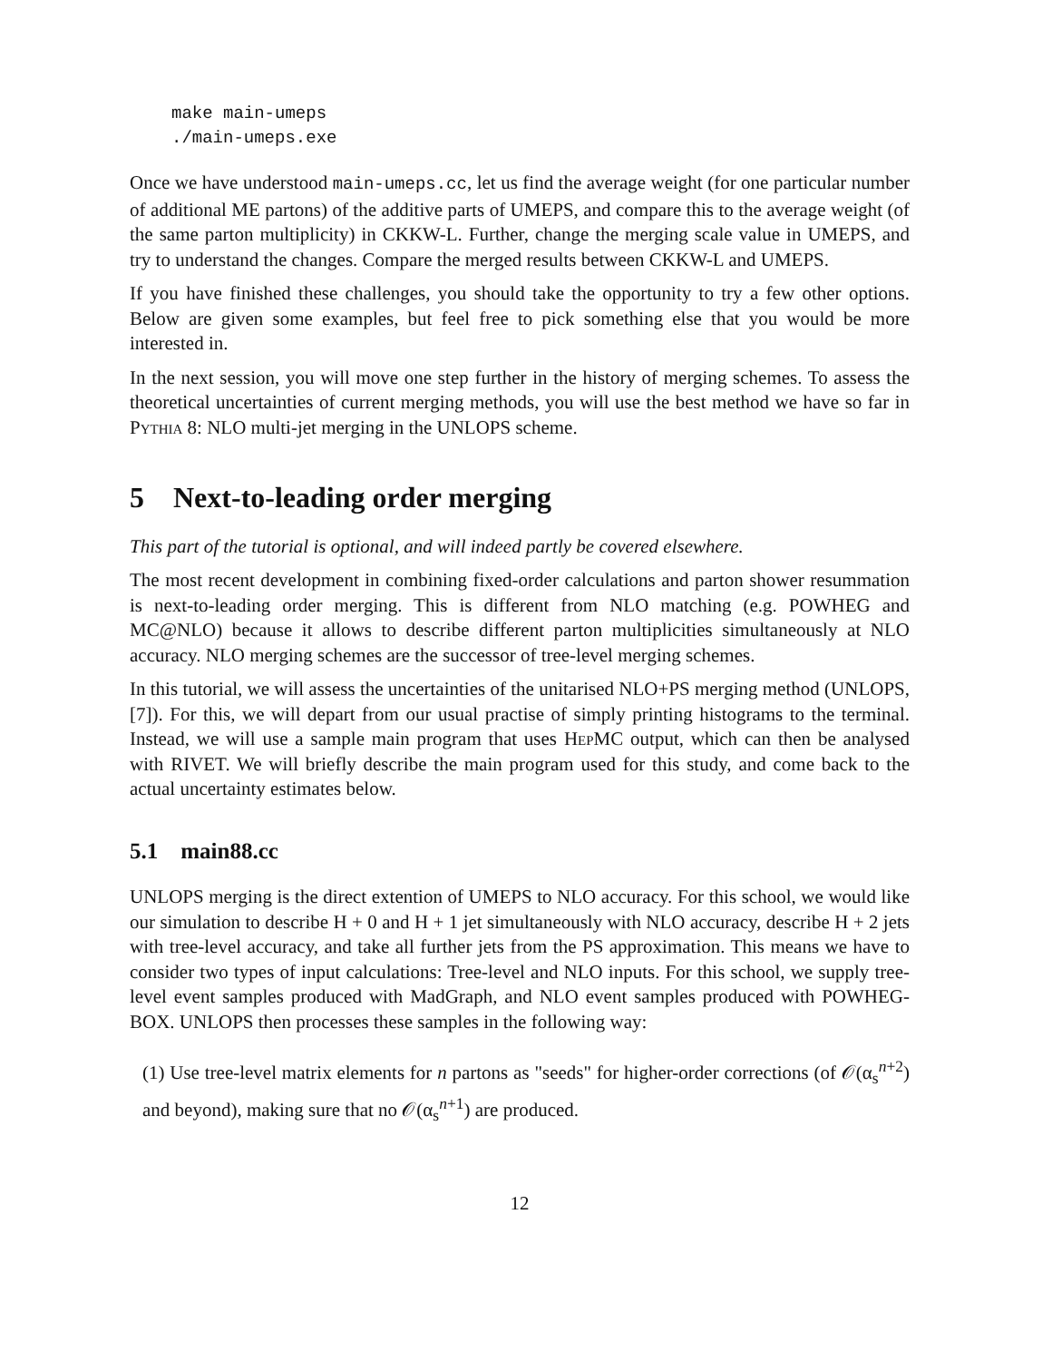make main-umeps
./main-umeps.exe
Once we have understood main-umeps.cc, let us find the average weight (for one particular number of additional ME partons) of the additive parts of UMEPS, and compare this to the average weight (of the same parton multiplicity) in CKKW-L. Further, change the merging scale value in UMEPS, and try to understand the changes. Compare the merged results between CKKW-L and UMEPS.
If you have finished these challenges, you should take the opportunity to try a few other options. Below are given some examples, but feel free to pick something else that you would be more interested in.
In the next session, you will move one step further in the history of merging schemes. To assess the theoretical uncertainties of current merging methods, you will use the best method we have so far in Pythia 8: NLO multi-jet merging in the UNLOPS scheme.
5 Next-to-leading order merging
This part of the tutorial is optional, and will indeed partly be covered elsewhere.
The most recent development in combining fixed-order calculations and parton shower resummation is next-to-leading order merging. This is different from NLO matching (e.g. POWHEG and MC@NLO) because it allows to describe different parton multiplicities simultaneously at NLO accuracy. NLO merging schemes are the successor of tree-level merging schemes.
In this tutorial, we will assess the uncertainties of the unitarised NLO+PS merging method (UNLOPS, [7]). For this, we will depart from our usual practise of simply printing histograms to the terminal. Instead, we will use a sample main program that uses HepMC output, which can then be analysed with RIVET. We will briefly describe the main program used for this study, and come back to the actual uncertainty estimates below.
5.1 main88.cc
UNLOPS merging is the direct extention of UMEPS to NLO accuracy. For this school, we would like our simulation to describe H + 0 and H + 1 jet simultaneously with NLO accuracy, describe H + 2 jets with tree-level accuracy, and take all further jets from the PS approximation. This means we have to consider two types of input calculations: Tree-level and NLO inputs. For this school, we supply tree-level event samples produced with MadGraph, and NLO event samples produced with POWHEG-BOX. UNLOPS then processes these samples in the following way:
(1) Use tree-level matrix elements for n partons as "seeds" for higher-order corrections (of 𝒪(α<sub>s</sub><sup>n+2</sup>) and beyond), making sure that no 𝒪(α<sub>s</sub><sup>n+1</sup>) are produced.
12